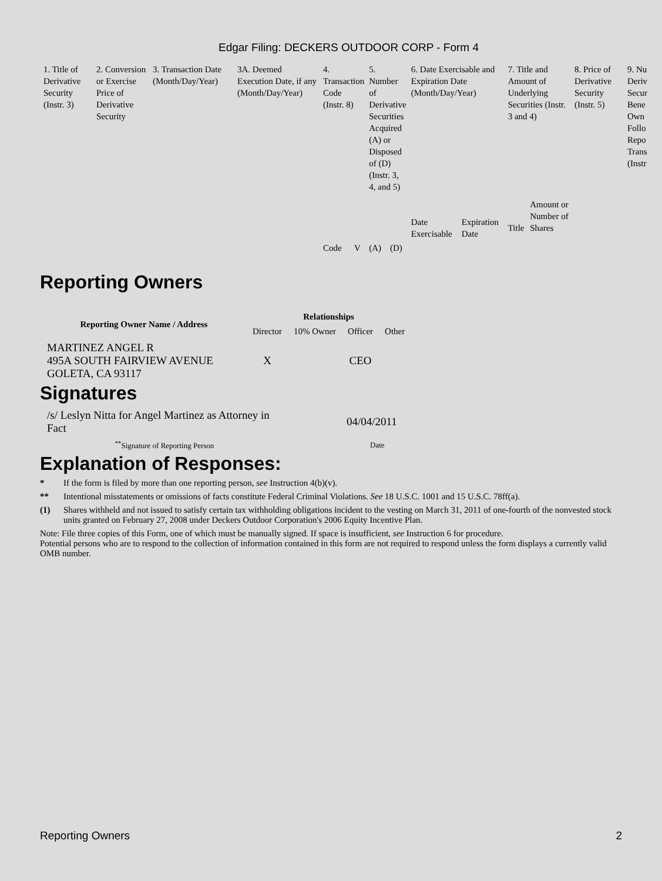Edgar Filing: DECKERS OUTDOOR CORP - Form 4
| 1. Title of Derivative Security (Instr. 3) | 2. Conversion or Exercise Price of Derivative Security | 3. Transaction Date (Month/Day/Year) | 3A. Deemed Execution Date, if any (Month/Day/Year) | 4. Transaction Code (Instr. 8) | | 5. Number of Derivative Securities Acquired (A) or Disposed of (D) (Instr. 3, 4, and 5) | | 6. Date Exercisable and Expiration Date (Month/Day/Year) | | 7. Title and Amount of Underlying Securities (Instr. 3 and 4) | | 8. Price of Derivative Security (Instr. 5) | 9. Nu Deriv Secur Bene Own Follo Repo Trans (Instr |
| | | | | Code | V | (A) | (D) | Date Exercisable | Expiration Date | Title | Amount or Number of Shares | | |
Reporting Owners
| Reporting Owner Name / Address | Relationships | | | |
| --- | --- | --- | --- | --- |
| | Director | 10% Owner | Officer | Other |
| MARTINEZ ANGEL R 495A SOUTH FAIRVIEW AVENUE GOLETA, CA 93117 | X | | CEO | |
Signatures
| /s/ Leslyn Nitta for Angel Martinez as Attorney in Fact | 04/04/2011 |
| <sup>**</sup> Signature of Reporting Person | Date |
Explanation of Responses:
* If the form is filed by more than one reporting person, see Instruction 4(b)(v).
** Intentional misstatements or omissions of facts constitute Federal Criminal Violations. See 18 U.S.C. 1001 and 15 U.S.C. 78ff(a).
(1) Shares withheld and not issued to satisfy certain tax withholding obligations incident to the vesting on March 31, 2011 of one-fourth of the nonvested stock units granted on February 27, 2008 under Deckers Outdoor Corporation's 2006 Equity Incentive Plan.
Note: File three copies of this Form, one of which must be manually signed. If space is insufficient, see Instruction 6 for procedure.
Potential persons who are to respond to the collection of information contained in this form are not required to respond unless the form displays a currently valid OMB number.
Reporting Owners 2